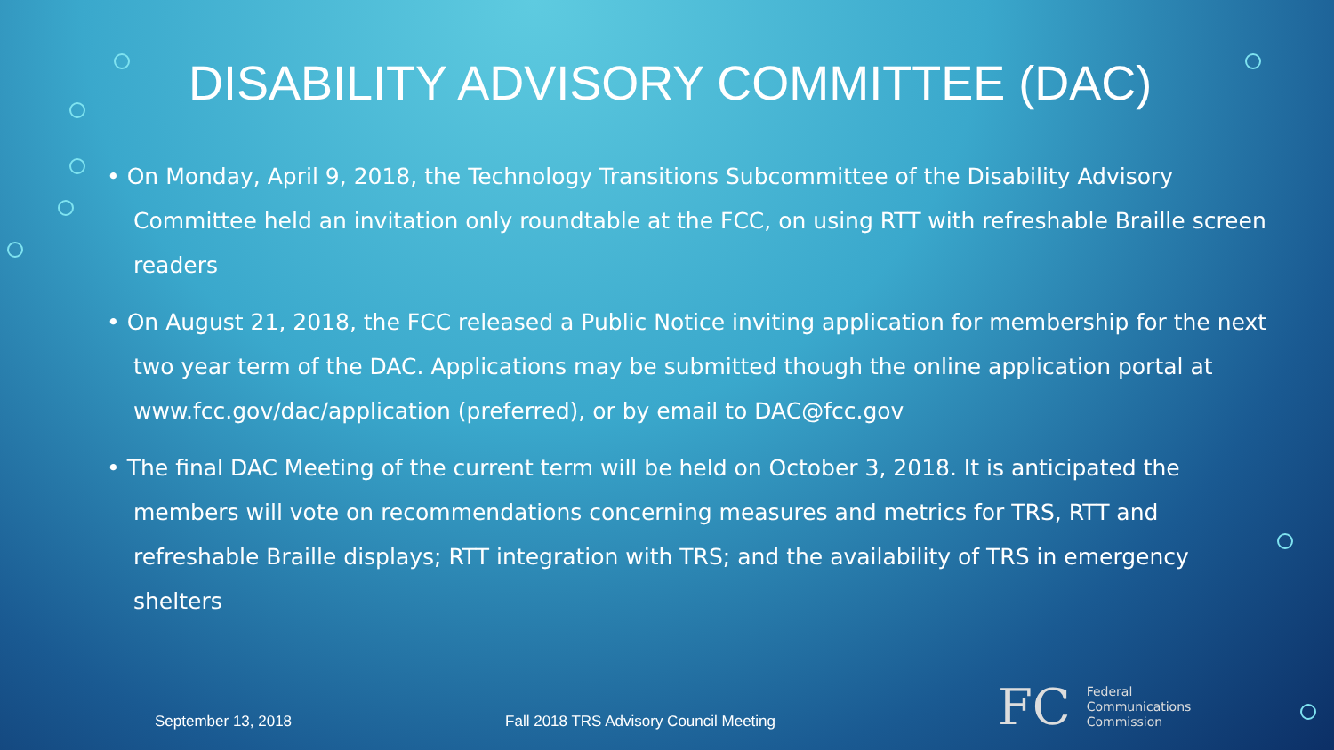DISABILITY ADVISORY COMMITTEE (DAC)
• On Monday, April 9, 2018, the Technology Transitions Subcommittee of the Disability Advisory Committee held an invitation only roundtable at the FCC, on using RTT with refreshable Braille screen readers
• On August 21, 2018, the FCC released a Public Notice inviting application for membership for the next two year term of the DAC. Applications may be submitted though the online application portal at www.fcc.gov/dac/application (preferred), or by email to DAC@fcc.gov
• The final DAC Meeting of the current term will be held on October 3, 2018. It is anticipated the members will vote on recommendations concerning measures and metrics for TRS, RTT and refreshable Braille displays; RTT integration with TRS; and the availability of TRS in emergency shelters
September 13, 2018 Fall 2018 TRS Advisory Council Meeting
FC
Federal
Communications
Commission